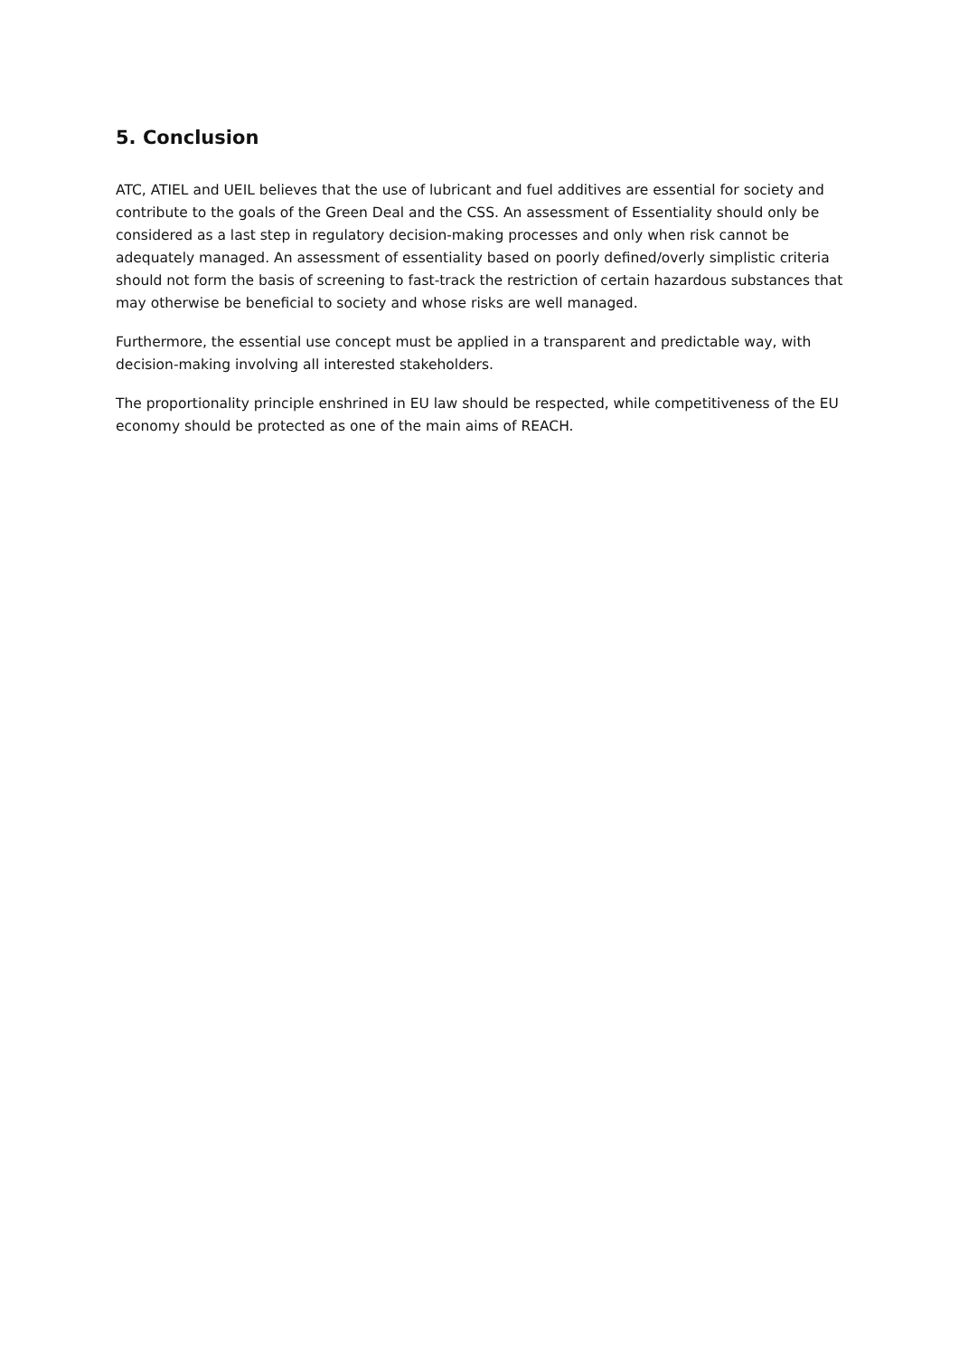5. Conclusion
ATC, ATIEL and UEIL believes that the use of lubricant and fuel additives are essential for society and contribute to the goals of the Green Deal and the CSS. An assessment of Essentiality should only be considered as a last step in regulatory decision-making processes and only when risk cannot be adequately managed. An assessment of essentiality based on poorly defined/overly simplistic criteria should not form the basis of screening to fast-track the restriction of certain hazardous substances that may otherwise be beneficial to society and whose risks are well managed.
Furthermore, the essential use concept must be applied in a transparent and predictable way, with decision-making involving all interested stakeholders.
The proportionality principle enshrined in EU law should be respected, while competitiveness of the EU economy should be protected as one of the main aims of REACH.